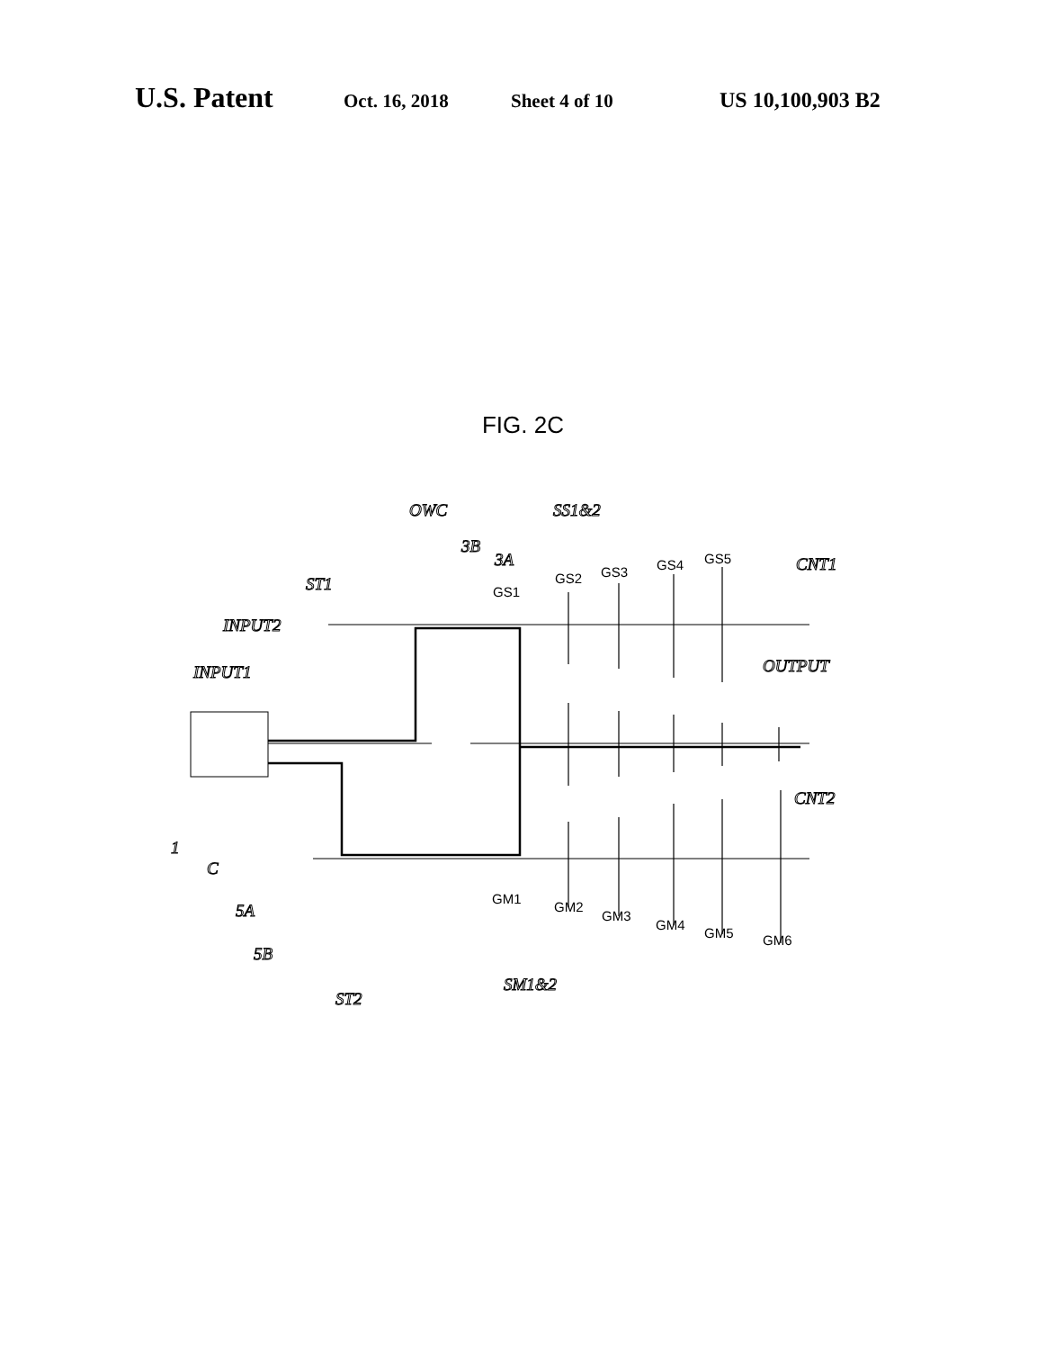U.S. Patent Oct. 16, 2018 Sheet 4 of 10 US 10,100,903 B2
FIG. 2C
SS1&2
OWC
3B
3A
ST1
INPUT2
INPUT1
CNT1
OUTPUT
CNT2
1
C
5A
5B
ST2
SM1&2
GS1
GS2
GS3
GS4
GS5
GM1
GM2
GM3
GM4
GM5
GM6